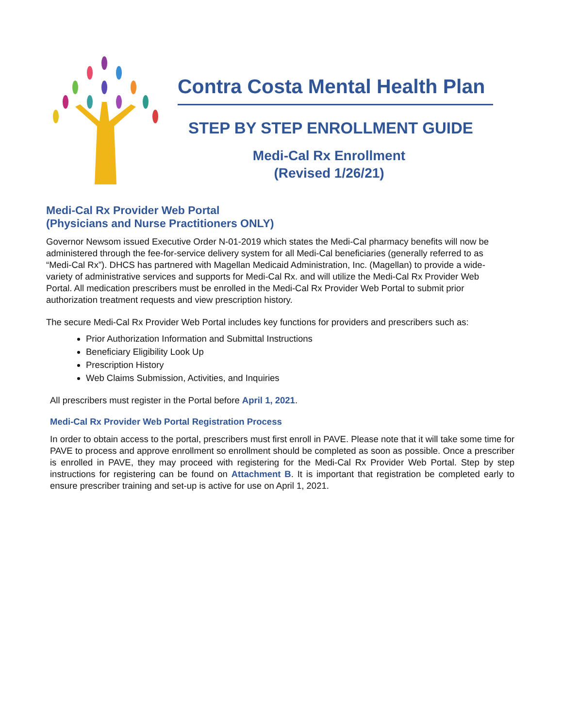Contra Costa Mental Health Plan
STEP BY STEP ENROLLMENT GUIDE
Medi-Cal Rx Enrollment
(Revised 1/26/21)
Medi-Cal Rx Provider Web Portal
(Physicians and Nurse Practitioners ONLY)
Governor Newsom issued Executive Order N-01-2019 which states the Medi-Cal pharmacy benefits will now be administered through the fee-for-service delivery system for all Medi-Cal beneficiaries (generally referred to as “Medi-Cal Rx”). DHCS has partnered with Magellan Medicaid Administration, Inc. (Magellan) to provide a wide-variety of administrative services and supports for Medi-Cal Rx. and will utilize the Medi-Cal Rx Provider Web Portal. All medication prescribers must be enrolled in the Medi-Cal Rx Provider Web Portal to submit prior authorization treatment requests and view prescription history.
The secure Medi-Cal Rx Provider Web Portal includes key functions for providers and prescribers such as:
Prior Authorization Information and Submittal Instructions
Beneficiary Eligibility Look Up
Prescription History
Web Claims Submission, Activities, and Inquiries
All prescribers must register in the Portal before April 1, 2021.
Medi-Cal Rx Provider Web Portal Registration Process
In order to obtain access to the portal, prescribers must first enroll in PAVE. Please note that it will take some time for PAVE to process and approve enrollment so enrollment should be completed as soon as possible. Once a prescriber is enrolled in PAVE, they may proceed with registering for the Medi-Cal Rx Provider Web Portal. Step by step instructions for registering can be found on Attachment B. It is important that registration be completed early to ensure prescriber training and set-up is active for use on April 1, 2021.